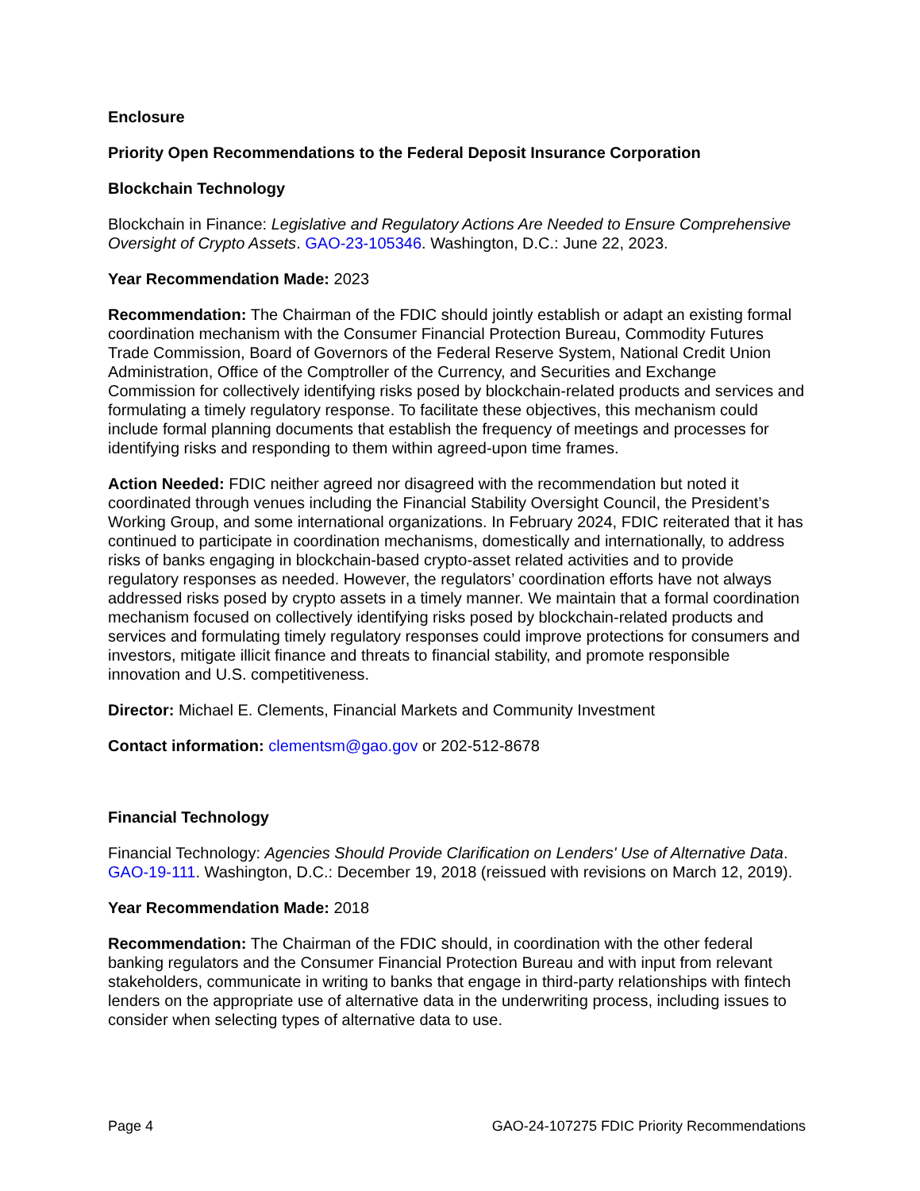Enclosure
Priority Open Recommendations to the Federal Deposit Insurance Corporation
Blockchain Technology
Blockchain in Finance: Legislative and Regulatory Actions Are Needed to Ensure Comprehensive Oversight of Crypto Assets. GAO-23-105346. Washington, D.C.: June 22, 2023.
Year Recommendation Made: 2023
Recommendation: The Chairman of the FDIC should jointly establish or adapt an existing formal coordination mechanism with the Consumer Financial Protection Bureau, Commodity Futures Trade Commission, Board of Governors of the Federal Reserve System, National Credit Union Administration, Office of the Comptroller of the Currency, and Securities and Exchange Commission for collectively identifying risks posed by blockchain-related products and services and formulating a timely regulatory response. To facilitate these objectives, this mechanism could include formal planning documents that establish the frequency of meetings and processes for identifying risks and responding to them within agreed-upon time frames.
Action Needed: FDIC neither agreed nor disagreed with the recommendation but noted it coordinated through venues including the Financial Stability Oversight Council, the President’s Working Group, and some international organizations. In February 2024, FDIC reiterated that it has continued to participate in coordination mechanisms, domestically and internationally, to address risks of banks engaging in blockchain-based crypto-asset related activities and to provide regulatory responses as needed. However, the regulators’ coordination efforts have not always addressed risks posed by crypto assets in a timely manner. We maintain that a formal coordination mechanism focused on collectively identifying risks posed by blockchain-related products and services and formulating timely regulatory responses could improve protections for consumers and investors, mitigate illicit finance and threats to financial stability, and promote responsible innovation and U.S. competitiveness.
Director: Michael E. Clements, Financial Markets and Community Investment
Contact information: clementsm@gao.gov or 202-512-8678
Financial Technology
Financial Technology: Agencies Should Provide Clarification on Lenders' Use of Alternative Data. GAO-19-111. Washington, D.C.: December 19, 2018 (reissued with revisions on March 12, 2019).
Year Recommendation Made: 2018
Recommendation: The Chairman of the FDIC should, in coordination with the other federal banking regulators and the Consumer Financial Protection Bureau and with input from relevant stakeholders, communicate in writing to banks that engage in third-party relationships with fintech lenders on the appropriate use of alternative data in the underwriting process, including issues to consider when selecting types of alternative data to use.
Page 4 GAO-24-107275 FDIC Priority Recommendations